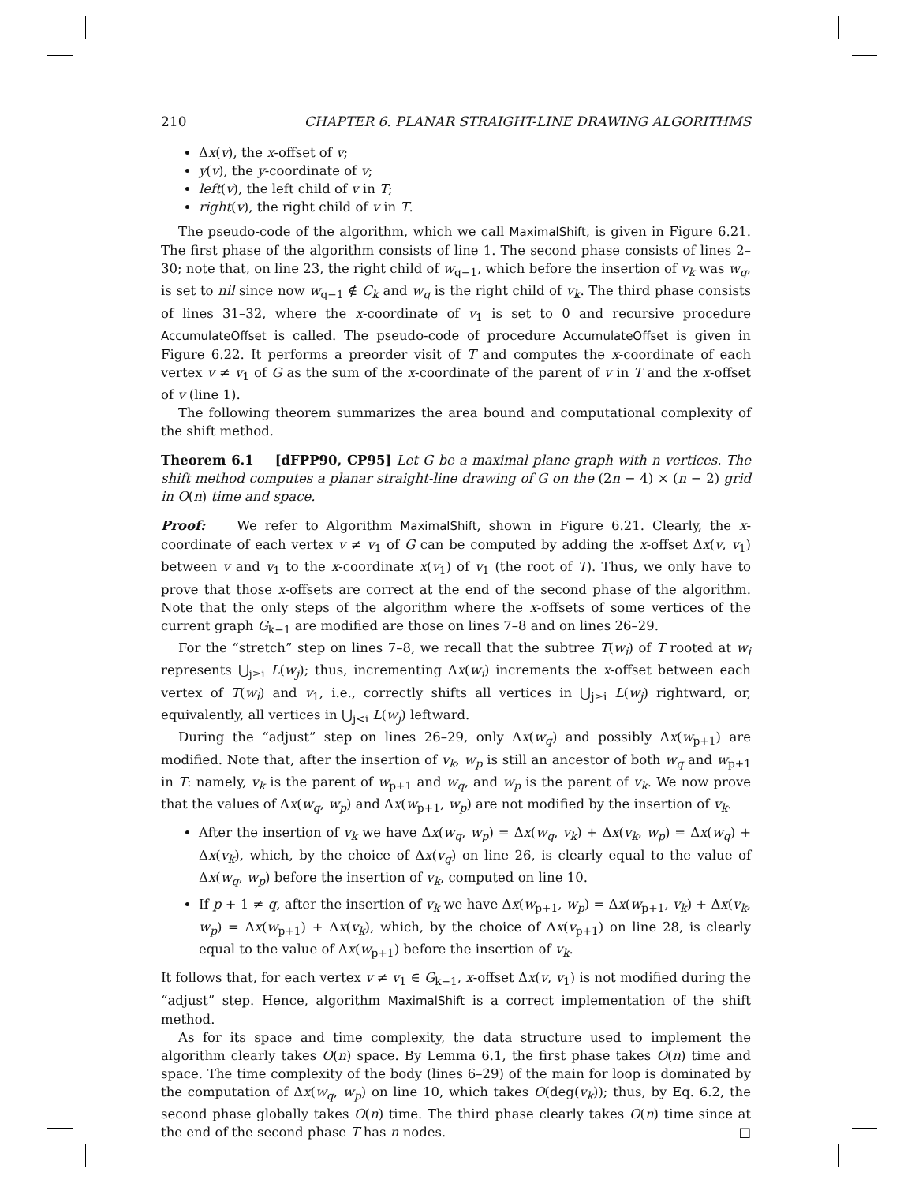210 CHAPTER 6. PLANAR STRAIGHT-LINE DRAWING ALGORITHMS
Δx(v), the x-offset of v;
y(v), the y-coordinate of v;
left(v), the left child of v in T;
right(v), the right child of v in T.
The pseudo-code of the algorithm, which we call MaximalShift, is given in Figure 6.21. The first phase of the algorithm consists of line 1. The second phase consists of lines 2–30; note that, on line 23, the right child of w<sub>q−1</sub>, which before the insertion of v<sub>k</sub> was w<sub>q</sub>, is set to nil since now w<sub>q−1</sub> ∉ C<sub>k</sub> and w<sub>q</sub> is the right child of v<sub>k</sub>. The third phase consists of lines 31–32, where the x-coordinate of v<sub>1</sub> is set to 0 and recursive procedure AccumulateOffset is called. The pseudo-code of procedure AccumulateOffset is given in Figure 6.22. It performs a preorder visit of T and computes the x-coordinate of each vertex v ≠ v<sub>1</sub> of G as the sum of the x-coordinate of the parent of v in T and the x-offset of v (line 1).
The following theorem summarizes the area bound and computational complexity of the shift method.
Theorem 6.1 [dFPP90, CP95] Let G be a maximal plane graph with n vertices. The shift method computes a planar straight-line drawing of G on the (2n − 4) × (n − 2) grid in O(n) time and space.
Proof: We refer to Algorithm MaximalShift, shown in Figure 6.21. Clearly, the x-coordinate of each vertex v ≠ v<sub>1</sub> of G can be computed by adding the x-offset Δx(v, v<sub>1</sub>) between v and v<sub>1</sub> to the x-coordinate x(v<sub>1</sub>) of v<sub>1</sub> (the root of T). Thus, we only have to prove that those x-offsets are correct at the end of the second phase of the algorithm. Note that the only steps of the algorithm where the x-offsets of some vertices of the current graph G<sub>k−1</sub> are modified are those on lines 7–8 and on lines 26–29.
For the “stretch” step on lines 7–8, we recall that the subtree T(w<sub>i</sub>) of T rooted at w<sub>i</sub> represents ⋃<sub>j≥i</sub> L(w<sub>j</sub>); thus, incrementing Δx(w<sub>i</sub>) increments the x-offset between each vertex of T(w<sub>i</sub>) and v<sub>1</sub>, i.e., correctly shifts all vertices in ⋃<sub>j≥i</sub> L(w<sub>j</sub>) rightward, or, equivalently, all vertices in ⋃<sub>j<i</sub> L(w<sub>j</sub>) leftward.
During the “adjust” step on lines 26–29, only Δx(w<sub>q</sub>) and possibly Δx(w<sub>p+1</sub>) are modified. Note that, after the insertion of v<sub>k</sub>, w<sub>p</sub> is still an ancestor of both w<sub>q</sub> and w<sub>p+1</sub> in T: namely, v<sub>k</sub> is the parent of w<sub>p+1</sub> and w<sub>q</sub>, and w<sub>p</sub> is the parent of v<sub>k</sub>. We now prove that the values of Δx(w<sub>q</sub>, w<sub>p</sub>) and Δx(w<sub>p+1</sub>, w<sub>p</sub>) are not modified by the insertion of v<sub>k</sub>.
After the insertion of v<sub>k</sub> we have Δx(w<sub>q</sub>, w<sub>p</sub>) = Δx(w<sub>q</sub>, v<sub>k</sub>) + Δx(v<sub>k</sub>, w<sub>p</sub>) = Δx(w<sub>q</sub>) + Δx(v<sub>k</sub>), which, by the choice of Δx(v<sub>q</sub>) on line 26, is clearly equal to the value of Δx(w<sub>q</sub>, w<sub>p</sub>) before the insertion of v<sub>k</sub>, computed on line 10.
If p + 1 ≠ q, after the insertion of v<sub>k</sub> we have Δx(w<sub>p+1</sub>, w<sub>p</sub>) = Δx(w<sub>p+1</sub>, v<sub>k</sub>) + Δx(v<sub>k</sub>, w<sub>p</sub>) = Δx(w<sub>p+1</sub>) + Δx(v<sub>k</sub>), which, by the choice of Δx(v<sub>p+1</sub>) on line 28, is clearly equal to the value of Δx(w<sub>p+1</sub>) before the insertion of v<sub>k</sub>.
It follows that, for each vertex v ≠ v<sub>1</sub> ∈ G<sub>k−1</sub>, x-offset Δx(v, v<sub>1</sub>) is not modified during the “adjust” step. Hence, algorithm MaximalShift is a correct implementation of the shift method.
As for its space and time complexity, the data structure used to implement the algorithm clearly takes O(n) space. By Lemma 6.1, the first phase takes O(n) time and space. The time complexity of the body (lines 6–29) of the main for loop is dominated by the computation of Δx(w<sub>q</sub>, w<sub>p</sub>) on line 10, which takes O(deg(v<sub>k</sub>)); thus, by Eq. 6.2, the second phase globally takes O(n) time. The third phase clearly takes O(n) time since at the end of the second phase T has n nodes. □